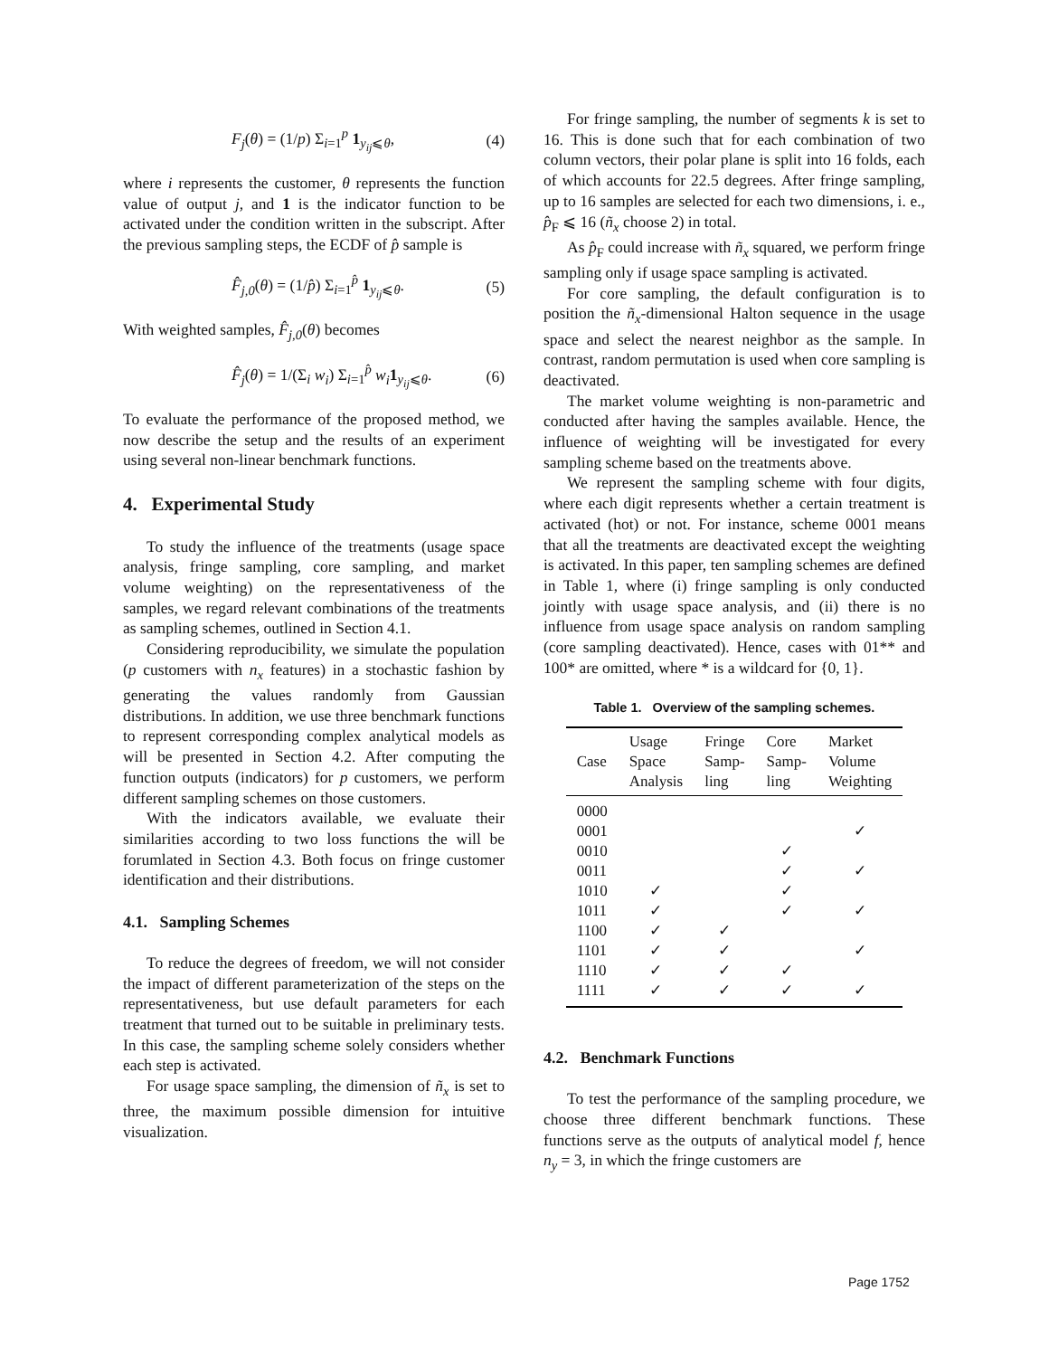F<sub>j</sub>(θ) = (1/p) Σ<sub>i=1</sub><sup>p</sup> 1<sub>y<sub>ij</sub>⩽θ</sub>, (4)
where i represents the customer, θ represents the function value of output j, and 1 is the indicator function to be activated under the condition written in the subscript. After the previous sampling steps, the ECDF of p̂ sample is
F̂<sub>j,0</sub>(θ) = (1/p̂) Σ<sub>i=1</sub><sup>p̂</sup> 1<sub>y<sub>ij</sub>⩽θ</sub>. (5)
With weighted samples, F̂<sub>j,0</sub>(θ) becomes
F̂<sub>j</sub>(θ) = 1/(Σ<sub>i</sub> w<sub>i</sub>) Σ<sub>i=1</sub><sup>p̂</sup> w<sub>i</sub> 1<sub>y<sub>ij</sub>⩽θ</sub>. (6)
To evaluate the performance of the proposed method, we now describe the setup and the results of an experiment using several non-linear benchmark functions.
4. Experimental Study
To study the influence of the treatments (usage space analysis, fringe sampling, core sampling, and market volume weighting) on the representativeness of the samples, we regard relevant combinations of the treatments as sampling schemes, outlined in Section 4.1.
Considering reproducibility, we simulate the population (p customers with n<sub>x</sub> features) in a stochastic fashion by generating the values randomly from Gaussian distributions. In addition, we use three benchmark functions to represent corresponding complex analytical models as will be presented in Section 4.2. After computing the function outputs (indicators) for p customers, we perform different sampling schemes on those customers.
With the indicators available, we evaluate their similarities according to two loss functions the will be forumlated in Section 4.3. Both focus on fringe customer identification and their distributions.
4.1. Sampling Schemes
To reduce the degrees of freedom, we will not consider the impact of different parameterization of the steps on the representativeness, but use default parameters for each treatment that turned out to be suitable in preliminary tests. In this case, the sampling scheme solely considers whether each step is activated.
For usage space sampling, the dimension of ñ<sub>x</sub> is set to three, the maximum possible dimension for intuitive visualization.
For fringe sampling, the number of segments k is set to 16. This is done such that for each combination of two column vectors, their polar plane is split into 16 folds, each of which accounts for 22.5 degrees. After fringe sampling, up to 16 samples are selected for each two dimensions, i. e., p̂<sub>F</sub> ⩽ 16 (ñ<sub>x</sub> choose 2) in total.
As p̂<sub>F</sub> could increase with ñ<sub>x</sub> squared, we perform fringe sampling only if usage space sampling is activated.
For core sampling, the default configuration is to position the ñ<sub>x</sub>-dimensional Halton sequence in the usage space and select the nearest neighbor as the sample. In contrast, random permutation is used when core sampling is deactivated.
The market volume weighting is non-parametric and conducted after having the samples available. Hence, the influence of weighting will be investigated for every sampling scheme based on the treatments above.
We represent the sampling scheme with four digits, where each digit represents whether a certain treatment is activated (hot) or not. For instance, scheme 0001 means that all the treatments are deactivated except the weighting is activated. In this paper, ten sampling schemes are defined in Table 1, where (i) fringe sampling is only conducted jointly with usage space analysis, and (ii) there is no influence from usage space analysis on random sampling (core sampling deactivated). Hence, cases with 01** and 100* are omitted, where * is a wildcard for {0, 1}.
Table 1. Overview of the sampling schemes.
| Case | Usage Space Analysis | Fringe Samp- ling | Core Samp- ling | Market Volume Weighting |
| --- | --- | --- | --- | --- |
| 0000 | | | | |
| 0001 | | | | ✓ |
| 0010 | | | ✓ | |
| 0011 | | | ✓ | ✓ |
| 1010 | ✓ | | ✓ | |
| 1011 | ✓ | | ✓ | ✓ |
| 1100 | ✓ | ✓ | | |
| 1101 | ✓ | ✓ | | ✓ |
| 1110 | ✓ | ✓ | ✓ | |
| 1111 | ✓ | ✓ | ✓ | ✓ |
4.2. Benchmark Functions
To test the performance of the sampling procedure, we choose three different benchmark functions. These functions serve as the outputs of analytical model f, hence n<sub>y</sub> = 3, in which the fringe customers are
Page 1752